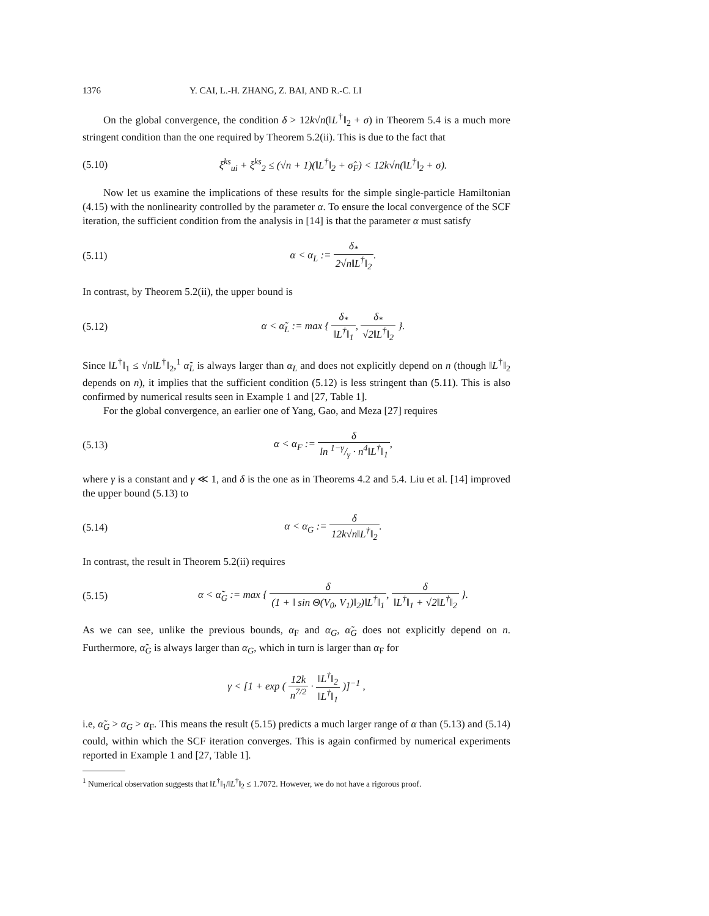1376 Y. CAI, L.-H. ZHANG, Z. BAI, AND R.-C. LI
On the global convergence, the condition δ > 12k√n(‖L<sup>†</sup>‖<sub>2</sub> + σ) in Theorem 5.4 is a much more stringent condition than the one required by Theorem 5.2(ii). This is due to the fact that
(5.10) ξ<sup>ks</sup><sub>ui</sub> + ξ<sup>ks</sup><sub>2</sub> ≤ (√n + 1)(‖L<sup>†</sup>‖<sub>2</sub> + σ̂<sub>F</sub>) < 12k√n(‖L<sup>†</sup>‖<sub>2</sub> + σ).
Now let us examine the implications of these results for the simple single-particle Hamiltonian (4.15) with the nonlinearity controlled by the parameter α. To ensure the local convergence of the SCF iteration, the sufficient condition from the analysis in [14] is that the parameter α must satisfy
(5.11) α < α<sub>L</sub> := δ<sub>*</sub> 2√n‖L<sup>†</sup>‖<sub>2</sub>.
In contrast, by Theorem 5.2(ii), the upper bound is
(5.12) α < α̃<sub>L</sub> := max { δ<sub>*</sub> ‖L<sup>†</sup>‖<sub>1</sub>, δ<sub>*</sub> √2‖L<sup>†</sup>‖<sub>2</sub> }.
Since ‖L<sup>†</sup>‖<sub>1</sub> ≤ √n‖L<sup>†</sup>‖<sub>2</sub>,<sup>1</sup> α̃<sub>L</sub> is always larger than α<sub>L</sub> and does not explicitly depend on n (though ‖L<sup>†</sup>‖<sub>2</sub> depends on n), it implies that the sufficient condition (5.12) is less stringent than (5.11). This is also confirmed by numerical results seen in Example 1 and [27, Table 1].
For the global convergence, an earlier one of Yang, Gao, and Meza [27] requires
(5.13) α < α<sub>F</sub> := δ ln 1−γ/γ · n<sup>4</sup>‖L<sup>†</sup>‖<sub>1</sub>,
where γ is a constant and γ ≪ 1, and δ is the one as in Theorems 4.2 and 5.4. Liu et al. [14] improved the upper bound (5.13) to
(5.14) α < α<sub>G</sub> := δ 12k√n‖L<sup>†</sup>‖<sub>2</sub>.
In contrast, the result in Theorem 5.2(ii) requires
(5.15) α < α̃<sub>G</sub> := max { δ (1 + ‖ sin Θ(V<sub>0</sub>, V<sub>1</sub>)‖<sub>2</sub>)‖L<sup>†</sup>‖<sub>1</sub>, δ ‖L<sup>†</sup>‖<sub>1</sub> + √2‖L<sup>†</sup>‖<sub>2</sub> }.
As we can see, unlike the previous bounds, α<sub>F</sub> and α<sub>G</sub>, α̃<sub>G</sub> does not explicitly depend on n. Furthermore, α̃<sub>G</sub> is always larger than α<sub>G</sub>, which in turn is larger than α<sub>F</sub> for
γ < [1 + exp ( 12k n<sup>7/2</sup> · ‖L<sup>†</sup>‖<sub>2</sub> ‖L<sup>†</sup>‖<sub>1</sub> )]<sup>−1</sup> ,
i.e, α̃<sub>G</sub> > α<sub>G</sub> > α<sub>F</sub>. This means the result (5.15) predicts a much larger range of α than (5.13) and (5.14) could, within which the SCF iteration converges. This is again confirmed by numerical experiments reported in Example 1 and [27, Table 1].
<sup>1</sup> Numerical observation suggests that ‖L<sup>†</sup>‖<sub>1</sub>/‖L<sup>†</sup>‖<sub>2</sub> ≤ 1.7072. However, we do not have a rigorous proof.